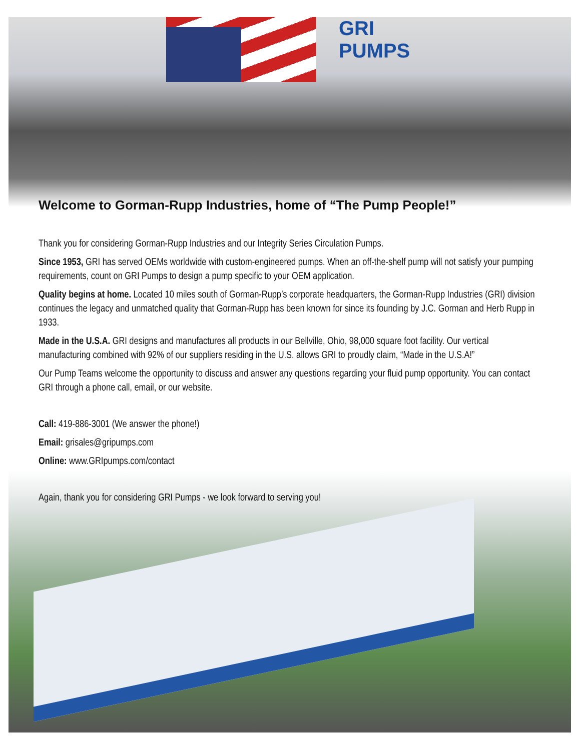GRI
PUMPS
Welcome to Gorman-Rupp Industries, home of “The Pump People!”
Thank you for considering Gorman-Rupp Industries and our Integrity Series Circulation Pumps.
Since 1953, GRI has served OEMs worldwide with custom-engineered pumps. When an off-the-shelf pump will not satisfy your pumping requirements, count on GRI Pumps to design a pump specific to your OEM application.
Quality begins at home. Located 10 miles south of Gorman-Rupp’s corporate headquarters, the Gorman-Rupp Industries (GRI) division continues the legacy and unmatched quality that Gorman-Rupp has been known for since its founding by J.C. Gorman and Herb Rupp in 1933.
Made in the U.S.A. GRI designs and manufactures all products in our Bellville, Ohio, 98,000 square foot facility. Our vertical manufacturing combined with 92% of our suppliers residing in the U.S. allows GRI to proudly claim, “Made in the U.S.A!”
Our Pump Teams welcome the opportunity to discuss and answer any questions regarding your fluid pump opportunity. You can contact GRI through a phone call, email, or our website.
Call: 419-886-3001 (We answer the phone!)
Email: grisales@gripumps.com
Online: www.GRIpumps.com/contact
Again, thank you for considering GRI Pumps - we look forward to serving you!